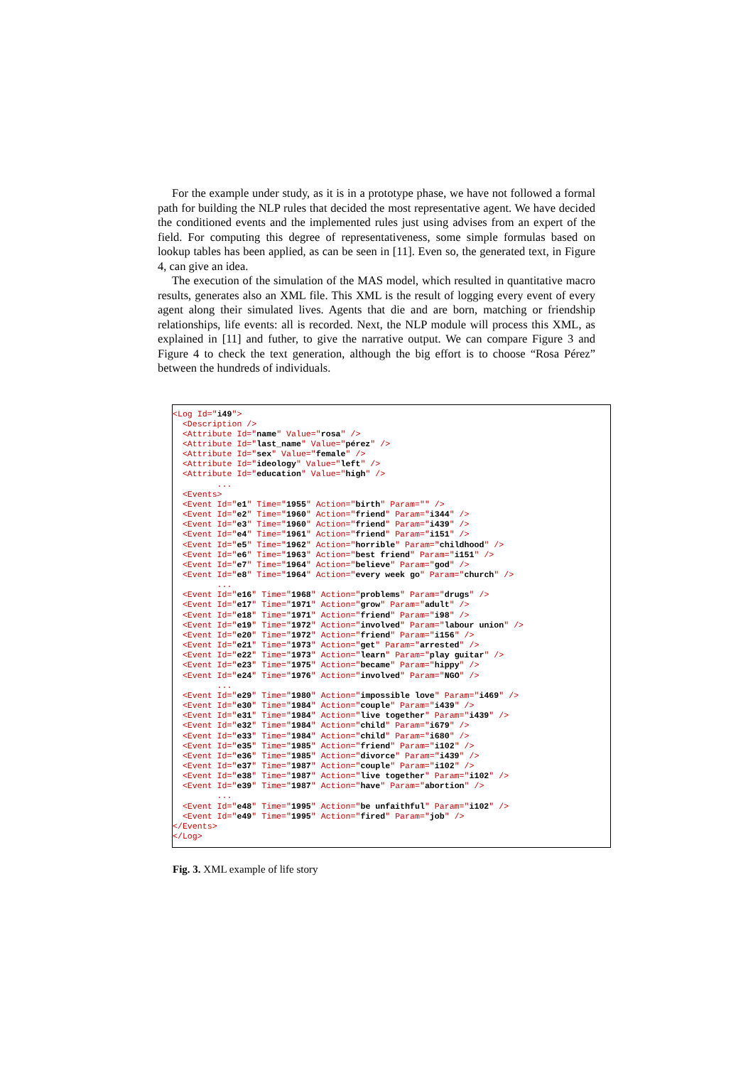For the example under study, as it is in a prototype phase, we have not followed a formal path for building the NLP rules that decided the most representative agent. We have decided the conditioned events and the implemented rules just using advises from an expert of the field. For computing this degree of representativeness, some simple formulas based on lookup tables has been applied, as can be seen in [11]. Even so, the generated text, in Figure 4, can give an idea.
The execution of the simulation of the MAS model, which resulted in quantitative macro results, generates also an XML file. This XML is the result of logging every event of every agent along their simulated lives. Agents that die and are born, matching or friendship relationships, life events: all is recorded. Next, the NLP module will process this XML, as explained in [11] and futher, to give the narrative output. We can compare Figure 3 and Figure 4 to check the text generation, although the big effort is to choose “Rosa Pérez” between the hundreds of individuals.
<Log Id="i49">
  <Description />
  <Attribute Id="name" Value="rosa" />
  <Attribute Id="last_name" Value="pérez" />
  <Attribute Id="sex" Value="female" />
  <Attribute Id="ideology" Value="left" />
  <Attribute Id="education" Value="high" />
         ...
  <Events>
  <Event Id="e1" Time="1955" Action="birth" Param="" />
  <Event Id="e2" Time="1960" Action="friend" Param="i344" />
  <Event Id="e3" Time="1960" Action="friend" Param="i439" />
  <Event Id="e4" Time="1961" Action="friend" Param="i151" />
  <Event Id="e5" Time="1962" Action="horrible" Param="childhood" />
  <Event Id="e6" Time="1963" Action="best friend" Param="i151" />
  <Event Id="e7" Time="1964" Action="believe" Param="god" />
  <Event Id="e8" Time="1964" Action="every week go" Param="church" />
         ...
  <Event Id="e16" Time="1968" Action="problems" Param="drugs" />
  <Event Id="e17" Time="1971" Action="grow" Param="adult" />
  <Event Id="e18" Time="1971" Action="friend" Param="i98" />
  <Event Id="e19" Time="1972" Action="involved" Param="labour union" />
  <Event Id="e20" Time="1972" Action="friend" Param="i156" />
  <Event Id="e21" Time="1973" Action="get" Param="arrested" />
  <Event Id="e22" Time="1973" Action="learn" Param="play guitar" />
  <Event Id="e23" Time="1975" Action="became" Param="hippy" />
  <Event Id="e24" Time="1976" Action="involved" Param="NGO" />
         ...
  <Event Id="e29" Time="1980" Action="impossible love" Param="i469" />
  <Event Id="e30" Time="1984" Action="couple" Param="i439" />
  <Event Id="e31" Time="1984" Action="live together" Param="i439" />
  <Event Id="e32" Time="1984" Action="child" Param="i679" />
  <Event Id="e33" Time="1984" Action="child" Param="i680" />
  <Event Id="e35" Time="1985" Action="friend" Param="i102" />
  <Event Id="e36" Time="1985" Action="divorce" Param="i439" />
  <Event Id="e37" Time="1987" Action="couple" Param="i102" />
  <Event Id="e38" Time="1987" Action="live together" Param="i102" />
  <Event Id="e39" Time="1987" Action="have" Param="abortion" />
         ...
  <Event Id="e48" Time="1995" Action="be unfaithful" Param="i102" />
  <Event Id="e49" Time="1995" Action="fired" Param="job" />
</Events>
</Log>
Fig. 3. XML example of life story